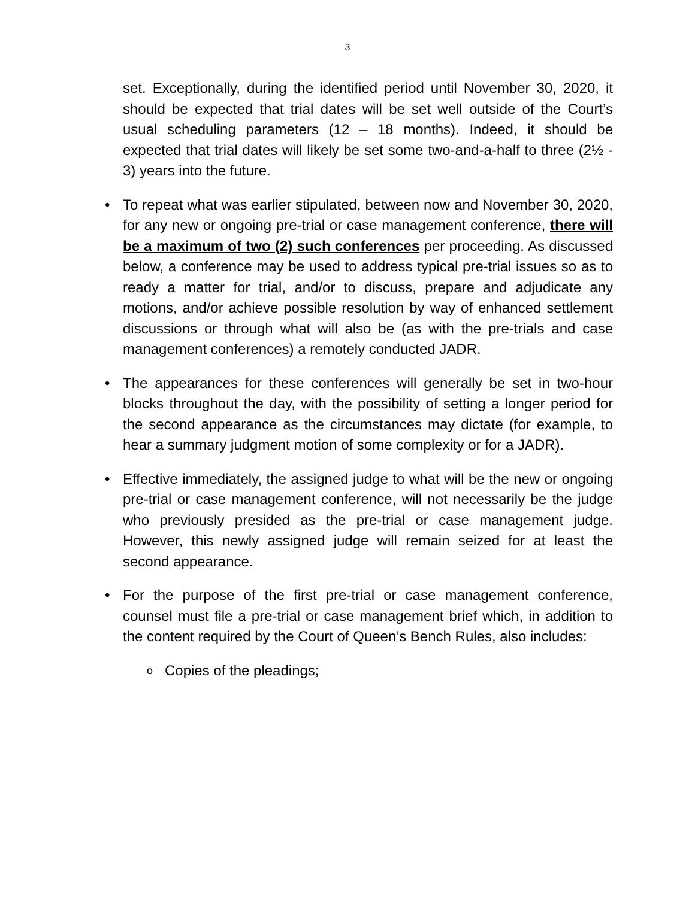3
set. Exceptionally, during the identified period until November 30, 2020, it should be expected that trial dates will be set well outside of the Court’s usual scheduling parameters (12 – 18 months). Indeed, it should be expected that trial dates will likely be set some two-and-a-half to three (2½ - 3) years into the future.
• To repeat what was earlier stipulated, between now and November 30, 2020, for any new or ongoing pre-trial or case management conference, there will be a maximum of two (2) such conferences per proceeding. As discussed below, a conference may be used to address typical pre-trial issues so as to ready a matter for trial, and/or to discuss, prepare and adjudicate any motions, and/or achieve possible resolution by way of enhanced settlement discussions or through what will also be (as with the pre-trials and case management conferences) a remotely conducted JADR.
• The appearances for these conferences will generally be set in two-hour blocks throughout the day, with the possibility of setting a longer period for the second appearance as the circumstances may dictate (for example, to hear a summary judgment motion of some complexity or for a JADR).
• Effective immediately, the assigned judge to what will be the new or ongoing pre-trial or case management conference, will not necessarily be the judge who previously presided as the pre-trial or case management judge. However, this newly assigned judge will remain seized for at least the second appearance.
• For the purpose of the first pre-trial or case management conference, counsel must file a pre-trial or case management brief which, in addition to the content required by the Court of Queen’s Bench Rules, also includes:
o Copies of the pleadings;